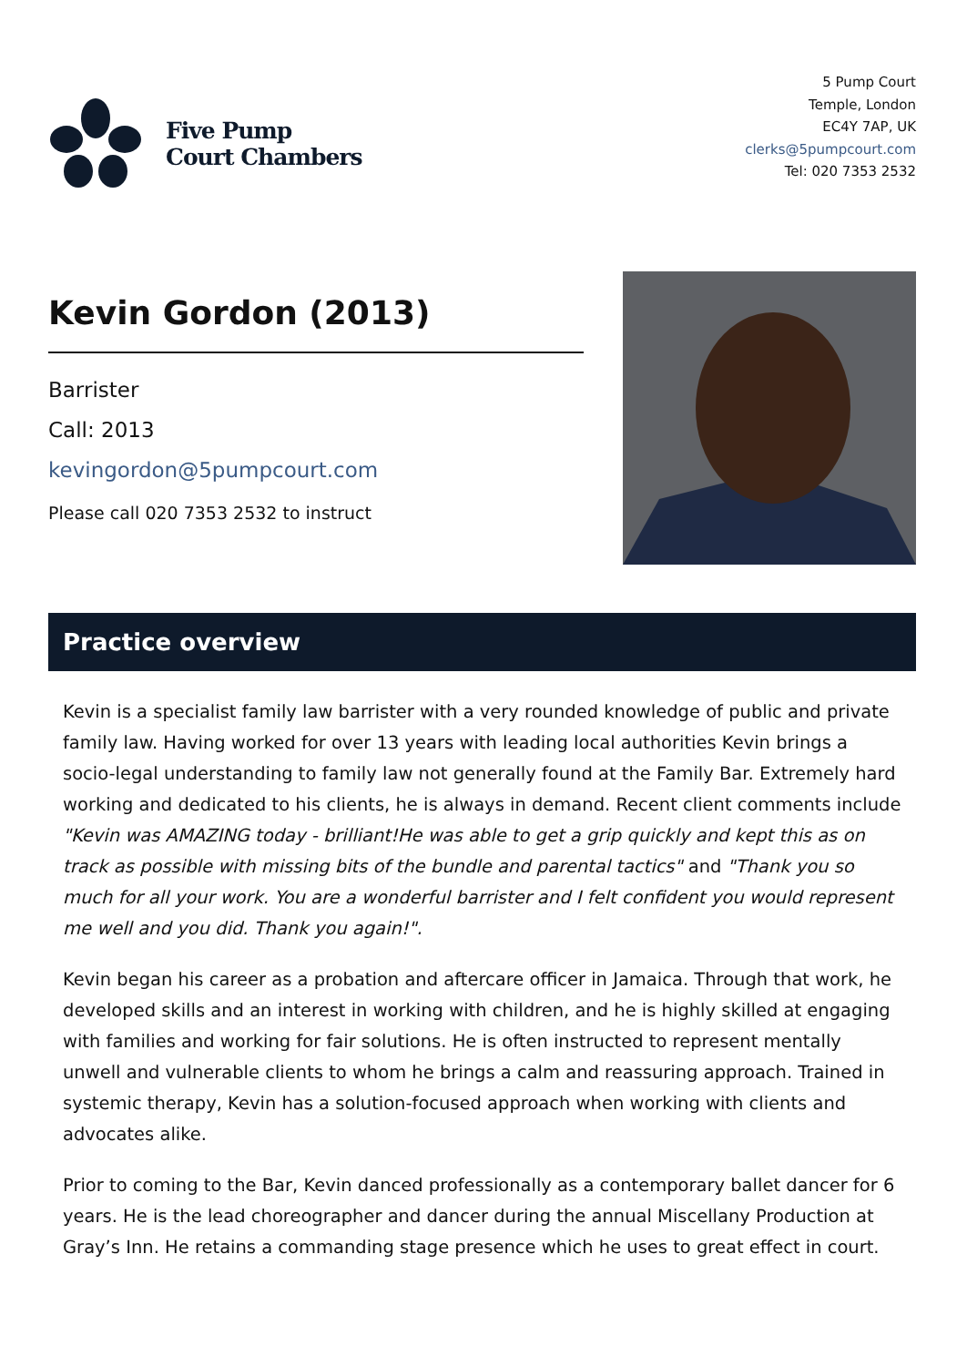Five Pump
Court Chambers
5 Pump Court
Temple, London
EC4Y 7AP, UK
clerks@5pumpcourt.com
Tel: 020 7353 2532
Kevin Gordon (2013)
Barrister
Call: 2013
kevingordon@5pumpcourt.com
Please call 020 7353 2532 to instruct
Practice overview
Kevin is a specialist family law barrister with a very rounded knowledge of public and private family law. Having worked for over 13 years with leading local authorities Kevin brings a socio-legal understanding to family law not generally found at the Family Bar. Extremely hard working and dedicated to his clients, he is always in demand. Recent client comments include "Kevin was AMAZING today - brilliant!He was able to get a grip quickly and kept this as on track as possible with missing bits of the bundle and parental tactics" and "Thank you so much for all your work. You are a wonderful barrister and I felt confident you would represent me well and you did. Thank you again!".
Kevin began his career as a probation and aftercare officer in Jamaica. Through that work, he developed skills and an interest in working with children, and he is highly skilled at engaging with families and working for fair solutions. He is often instructed to represent mentally unwell and vulnerable clients to whom he brings a calm and reassuring approach. Trained in systemic therapy, Kevin has a solution-focused approach when working with clients and advocates alike.
Prior to coming to the Bar, Kevin danced professionally as a contemporary ballet dancer for 6 years. He is the lead choreographer and dancer during the annual Miscellany Production at Gray’s Inn. He retains a commanding stage presence which he uses to great effect in court.